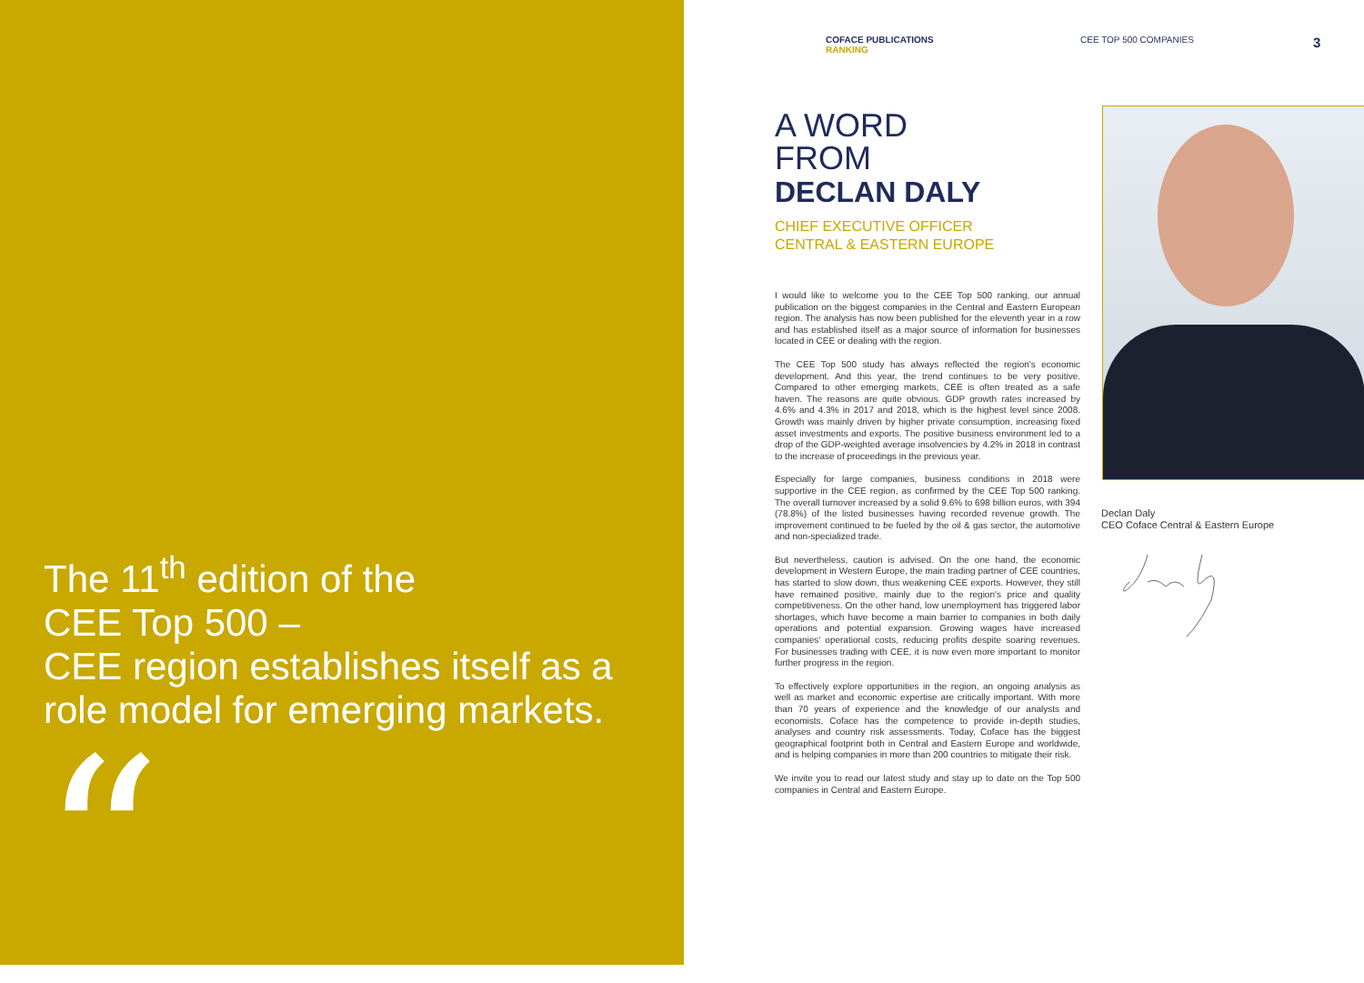The 11<sup>th</sup> edition of the
CEE Top 500 –
CEE region establishes itself as a
role model for emerging markets.
“
COFACE PUBLICATIONS
RANKING
CEE TOP 500 COMPANIES
3
A WORD
FROM
DECLAN DALY
CHIEF EXECUTIVE OFFICER
CENTRAL & EASTERN EUROPE
I would like to welcome you to the CEE Top 500 ranking, our annual publication on the biggest companies in the Central and Eastern European region. The analysis has now been published for the eleventh year in a row and has established itself as a major source of information for businesses located in CEE or dealing with the region.
The CEE Top 500 study has always reflected the region's economic development. And this year, the trend continues to be very positive. Compared to other emerging markets, CEE is often treated as a safe haven. The reasons are quite obvious. GDP growth rates increased by 4.6% and 4.3% in 2017 and 2018, which is the highest level since 2008. Growth was mainly driven by higher private consumption, increasing fixed asset investments and exports. The positive business environment led to a drop of the GDP-weighted average insolvencies by 4.2% in 2018 in contrast to the increase of proceedings in the previous year.
Especially for large companies, business conditions in 2018 were supportive in the CEE region, as confirmed by the CEE Top 500 ranking. The overall turnover increased by a solid 9.6% to 698 billion euros, with 394 (78.8%) of the listed businesses having recorded revenue growth. The improvement continued to be fueled by the oil & gas sector, the automotive and non-specialized trade.
But nevertheless, caution is advised. On the one hand, the economic development in Western Europe, the main trading partner of CEE countries, has started to slow down, thus weakening CEE exports. However, they still have remained positive, mainly due to the region's price and quality competitiveness. On the other hand, low unemployment has triggered labor shortages, which have become a main barrier to companies in both daily operations and potential expansion. Growing wages have increased companies' operational costs, reducing profits despite soaring revenues. For businesses trading with CEE, it is now even more important to monitor further progress in the region.
To effectively explore opportunities in the region, an ongoing analysis as well as market and economic expertise are critically important. With more than 70 years of experience and the knowledge of our analysts and economists, Coface has the competence to provide in-depth studies, analyses and country risk assessments. Today, Coface has the biggest geographical footprint both in Central and Eastern Europe and worldwide, and is helping companies in more than 200 countries to mitigate their risk.
We invite you to read our latest study and stay up to date on the Top 500 companies in Central and Eastern Europe.
Declan Daly
CEO Coface Central & Eastern Europe